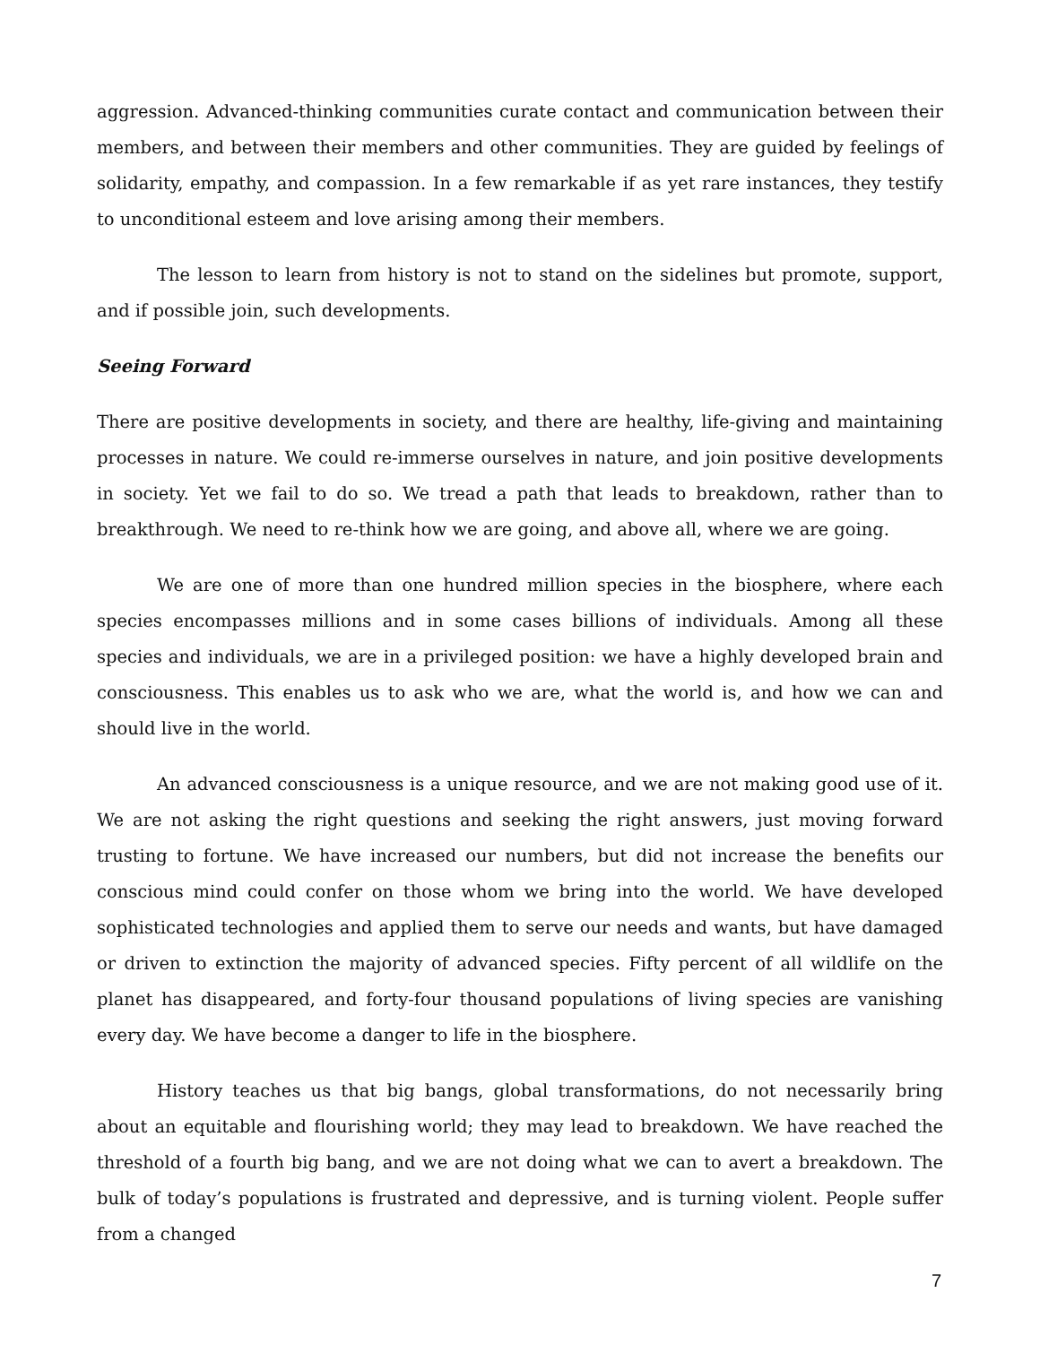aggression. Advanced-thinking communities curate contact and communication between their members, and between their members and other communities. They are guided by feelings of solidarity, empathy, and compassion. In a few remarkable if as yet rare instances, they testify to unconditional esteem and love arising among their members.
The lesson to learn from history is not to stand on the sidelines but promote, support, and if possible join, such developments.
Seeing Forward
There are positive developments in society, and there are healthy, life-giving and maintaining processes in nature. We could re-immerse ourselves in nature, and join positive developments in society. Yet we fail to do so. We tread a path that leads to breakdown, rather than to breakthrough. We need to re-think how we are going, and above all, where we are going.
We are one of more than one hundred million species in the biosphere, where each species encompasses millions and in some cases billions of individuals. Among all these species and individuals, we are in a privileged position: we have a highly developed brain and consciousness. This enables us to ask who we are, what the world is, and how we can and should live in the world.
An advanced consciousness is a unique resource, and we are not making good use of it. We are not asking the right questions and seeking the right answers, just moving forward trusting to fortune. We have increased our numbers, but did not increase the benefits our conscious mind could confer on those whom we bring into the world. We have developed sophisticated technologies and applied them to serve our needs and wants, but have damaged or driven to extinction the majority of advanced species. Fifty percent of all wildlife on the planet has disappeared, and forty-four thousand populations of living species are vanishing every day. We have become a danger to life in the biosphere.
History teaches us that big bangs, global transformations, do not necessarily bring about an equitable and flourishing world; they may lead to breakdown. We have reached the threshold of a fourth big bang, and we are not doing what we can to avert a breakdown. The bulk of today’s populations is frustrated and depressive, and is turning violent. People suffer from a changed
7